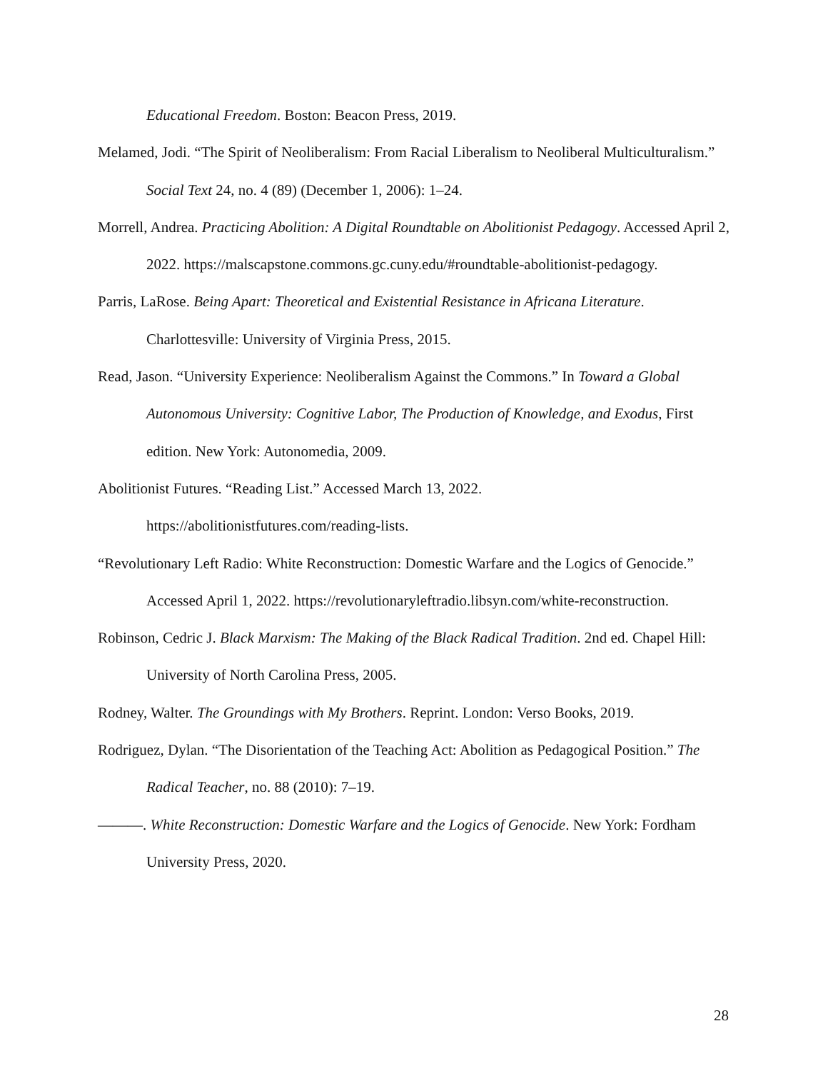Educational Freedom. Boston: Beacon Press, 2019.
Melamed, Jodi. “The Spirit of Neoliberalism: From Racial Liberalism to Neoliberal Multiculturalism.” Social Text 24, no. 4 (89) (December 1, 2006): 1–24.
Morrell, Andrea. Practicing Abolition: A Digital Roundtable on Abolitionist Pedagogy. Accessed April 2, 2022. https://malscapstone.commons.gc.cuny.edu/#roundtable-abolitionist-pedagogy.
Parris, LaRose. Being Apart: Theoretical and Existential Resistance in Africana Literature. Charlottesville: University of Virginia Press, 2015.
Read, Jason. “University Experience: Neoliberalism Against the Commons.” In Toward a Global Autonomous University: Cognitive Labor, The Production of Knowledge, and Exodus, First edition. New York: Autonomedia, 2009.
Abolitionist Futures. “Reading List.” Accessed March 13, 2022.
https://abolitionistfutures.com/reading-lists.
“Revolutionary Left Radio: White Reconstruction: Domestic Warfare and the Logics of Genocide.” Accessed April 1, 2022. https://revolutionaryleftradio.libsyn.com/white-reconstruction.
Robinson, Cedric J. Black Marxism: The Making of the Black Radical Tradition. 2nd ed. Chapel Hill: University of North Carolina Press, 2005.
Rodney, Walter. The Groundings with My Brothers. Reprint. London: Verso Books, 2019.
Rodriguez, Dylan. “The Disorientation of the Teaching Act: Abolition as Pedagogical Position.” The Radical Teacher, no. 88 (2010): 7–19.
———. White Reconstruction: Domestic Warfare and the Logics of Genocide. New York: Fordham University Press, 2020.
28